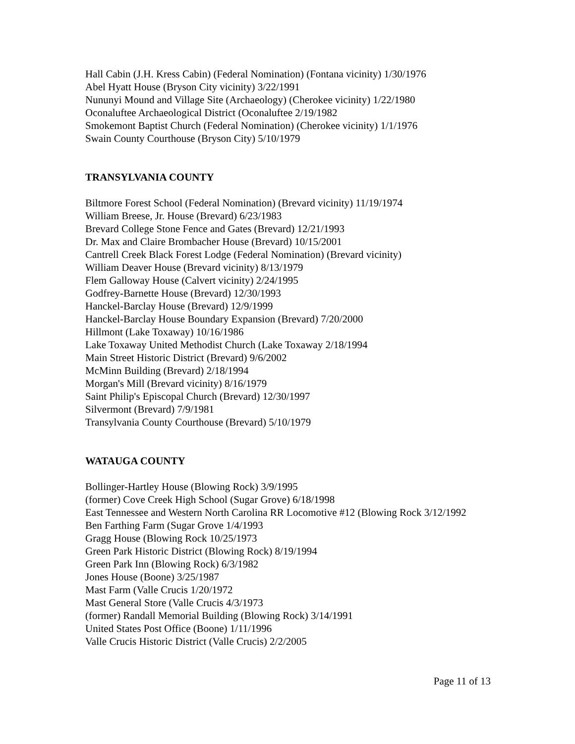Hall Cabin (J.H. Kress Cabin) (Federal Nomination) (Fontana vicinity) 1/30/1976
Abel Hyatt House (Bryson City vicinity) 3/22/1991
Nununyi Mound and Village Site (Archaeology) (Cherokee vicinity) 1/22/1980
Oconaluftee Archaeological District (Oconaluftee 2/19/1982
Smokemont Baptist Church (Federal Nomination) (Cherokee vicinity) 1/1/1976
Swain County Courthouse (Bryson City) 5/10/1979
TRANSYLVANIA COUNTY
Biltmore Forest School (Federal Nomination) (Brevard vicinity) 11/19/1974
William Breese, Jr. House (Brevard) 6/23/1983
Brevard College Stone Fence and Gates (Brevard) 12/21/1993
Dr. Max and Claire Brombacher House (Brevard) 10/15/2001
Cantrell Creek Black Forest Lodge (Federal Nomination) (Brevard vicinity)
William Deaver House (Brevard vicinity) 8/13/1979
Flem Galloway House (Calvert vicinity) 2/24/1995
Godfrey-Barnette House (Brevard) 12/30/1993
Hanckel-Barclay House (Brevard) 12/9/1999
Hanckel-Barclay House Boundary Expansion (Brevard) 7/20/2000
Hillmont (Lake Toxaway) 10/16/1986
Lake Toxaway United Methodist Church (Lake Toxaway 2/18/1994
Main Street Historic District (Brevard) 9/6/2002
McMinn Building (Brevard) 2/18/1994
Morgan's Mill (Brevard vicinity) 8/16/1979
Saint Philip's Episcopal Church (Brevard) 12/30/1997
Silvermont (Brevard) 7/9/1981
Transylvania County Courthouse (Brevard) 5/10/1979
WATAUGA COUNTY
Bollinger-Hartley House (Blowing Rock) 3/9/1995
(former) Cove Creek High School (Sugar Grove) 6/18/1998
East Tennessee and Western North Carolina RR Locomotive #12 (Blowing Rock 3/12/1992
Ben Farthing Farm (Sugar Grove 1/4/1993
Gragg House (Blowing Rock 10/25/1973
Green Park Historic District (Blowing Rock) 8/19/1994
Green Park Inn (Blowing Rock) 6/3/1982
Jones House (Boone) 3/25/1987
Mast Farm (Valle Crucis 1/20/1972
Mast General Store (Valle Crucis 4/3/1973
(former) Randall Memorial Building (Blowing Rock) 3/14/1991
United States Post Office (Boone) 1/11/1996
Valle Crucis Historic District (Valle Crucis) 2/2/2005
Page 11 of 13